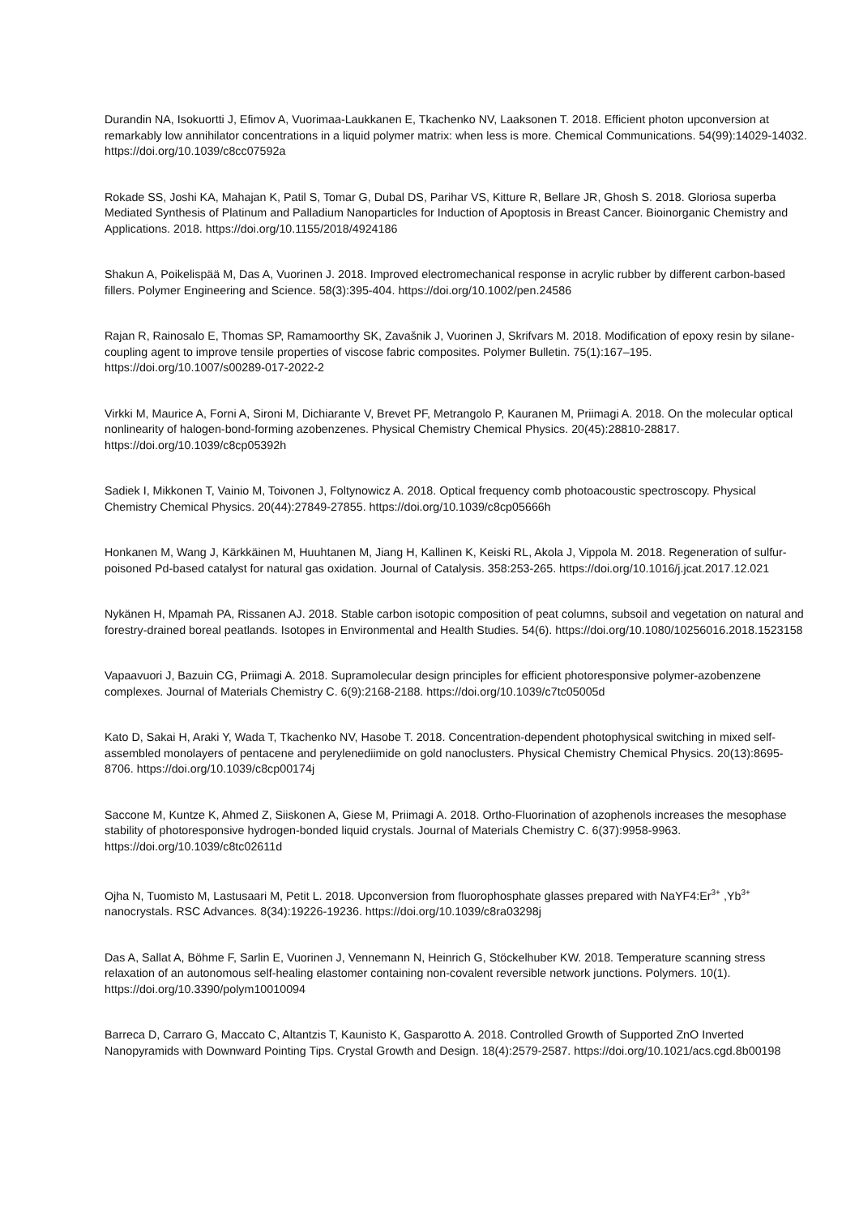Durandin NA, Isokuortti J, Efimov A, Vuorimaa-Laukkanen E, Tkachenko NV, Laaksonen T. 2018. Efficient photon upconversion at remarkably low annihilator concentrations in a liquid polymer matrix: when less is more. Chemical Communications. 54(99):14029-14032. https://doi.org/10.1039/c8cc07592a
Rokade SS, Joshi KA, Mahajan K, Patil S, Tomar G, Dubal DS, Parihar VS, Kitture R, Bellare JR, Ghosh S. 2018. Gloriosa superba Mediated Synthesis of Platinum and Palladium Nanoparticles for Induction of Apoptosis in Breast Cancer. Bioinorganic Chemistry and Applications. 2018. https://doi.org/10.1155/2018/4924186
Shakun A, Poikelispää M, Das A, Vuorinen J. 2018. Improved electromechanical response in acrylic rubber by different carbon-based fillers. Polymer Engineering and Science. 58(3):395-404. https://doi.org/10.1002/pen.24586
Rajan R, Rainosalo E, Thomas SP, Ramamoorthy SK, Zavašnik J, Vuorinen J, Skrifvars M. 2018. Modification of epoxy resin by silane-coupling agent to improve tensile properties of viscose fabric composites. Polymer Bulletin. 75(1):167–195. https://doi.org/10.1007/s00289-017-2022-2
Virkki M, Maurice A, Forni A, Sironi M, Dichiarante V, Brevet PF, Metrangolo P, Kauranen M, Priimagi A. 2018. On the molecular optical nonlinearity of halogen-bond-forming azobenzenes. Physical Chemistry Chemical Physics. 20(45):28810-28817. https://doi.org/10.1039/c8cp05392h
Sadiek I, Mikkonen T, Vainio M, Toivonen J, Foltynowicz A. 2018. Optical frequency comb photoacoustic spectroscopy. Physical Chemistry Chemical Physics. 20(44):27849-27855. https://doi.org/10.1039/c8cp05666h
Honkanen M, Wang J, Kärkkäinen M, Huuhtanen M, Jiang H, Kallinen K, Keiski RL, Akola J, Vippola M. 2018. Regeneration of sulfur-poisoned Pd-based catalyst for natural gas oxidation. Journal of Catalysis. 358:253-265. https://doi.org/10.1016/j.jcat.2017.12.021
Nykänen H, Mpamah PA, Rissanen AJ. 2018. Stable carbon isotopic composition of peat columns, subsoil and vegetation on natural and forestry-drained boreal peatlands. Isotopes in Environmental and Health Studies. 54(6). https://doi.org/10.1080/10256016.2018.1523158
Vapaavuori J, Bazuin CG, Priimagi A. 2018. Supramolecular design principles for efficient photoresponsive polymer-azobenzene complexes. Journal of Materials Chemistry C. 6(9):2168-2188. https://doi.org/10.1039/c7tc05005d
Kato D, Sakai H, Araki Y, Wada T, Tkachenko NV, Hasobe T. 2018. Concentration-dependent photophysical switching in mixed self-assembled monolayers of pentacene and perylenediimide on gold nanoclusters. Physical Chemistry Chemical Physics. 20(13):8695-8706. https://doi.org/10.1039/c8cp00174j
Saccone M, Kuntze K, Ahmed Z, Siiskonen A, Giese M, Priimagi A. 2018. Ortho-Fluorination of azophenols increases the mesophase stability of photoresponsive hydrogen-bonded liquid crystals. Journal of Materials Chemistry C. 6(37):9958-9963. https://doi.org/10.1039/c8tc02611d
Ojha N, Tuomisto M, Lastusaari M, Petit L. 2018. Upconversion from fluorophosphate glasses prepared with NaYF4:Er<sup>3+</sup> ,Yb<sup>3+</sup> nanocrystals. RSC Advances. 8(34):19226-19236. https://doi.org/10.1039/c8ra03298j
Das A, Sallat A, Böhme F, Sarlin E, Vuorinen J, Vennemann N, Heinrich G, Stöckelhuber KW. 2018. Temperature scanning stress relaxation of an autonomous self-healing elastomer containing non-covalent reversible network junctions. Polymers. 10(1). https://doi.org/10.3390/polym10010094
Barreca D, Carraro G, Maccato C, Altantzis T, Kaunisto K, Gasparotto A. 2018. Controlled Growth of Supported ZnO Inverted Nanopyramids with Downward Pointing Tips. Crystal Growth and Design. 18(4):2579-2587. https://doi.org/10.1021/acs.cgd.8b00198